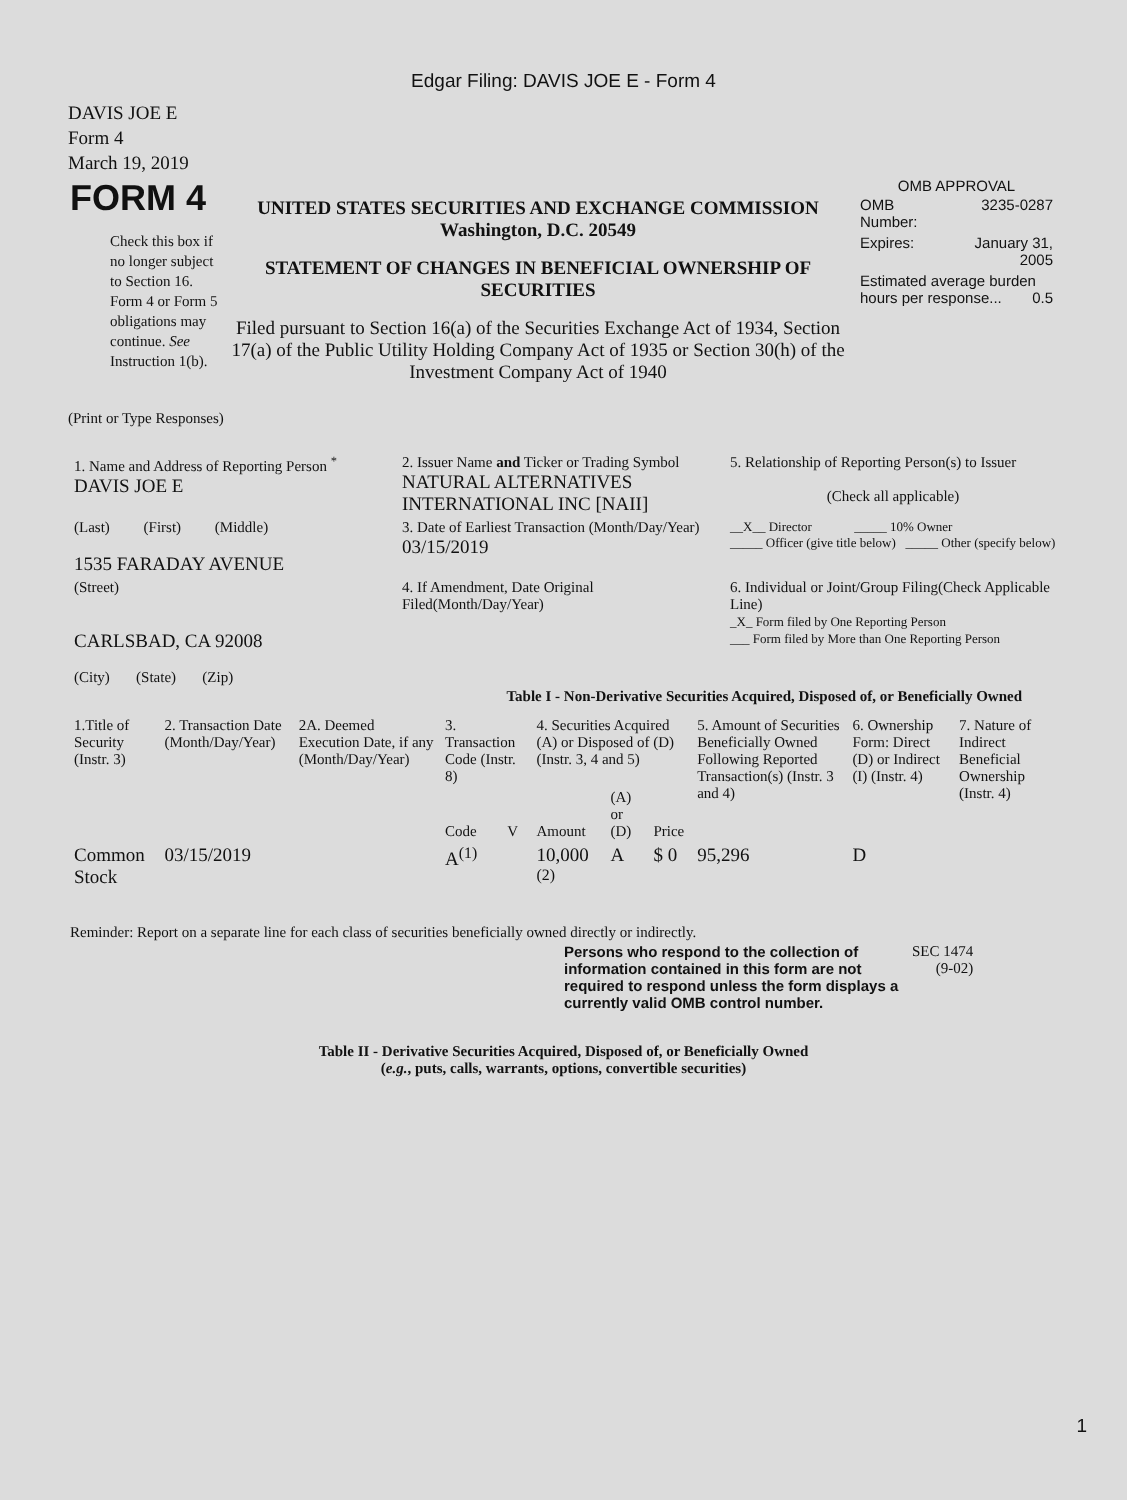Edgar Filing: DAVIS JOE E - Form 4
DAVIS JOE E
Form 4
March 19, 2019
| FORM 4 Check this box if no longer subject to Section 16. Form 4 or Form 5 obligations may continue. See Instruction 1(b). | UNITED STATES SECURITIES AND EXCHANGE COMMISSION Washington, D.C. 20549 STATEMENT OF CHANGES IN BENEFICIAL OWNERSHIP OF SECURITIES Filed pursuant to Section 16(a) of the Securities Exchange Act of 1934, Section 17(a) of the Public Utility Holding Company Act of 1935 or Section 30(h) of the Investment Company Act of 1940 | OMB APPROVAL / OMB Number: / 3235-0287 / / Expires: / January 31, 2005 / / Estimated average burden hours per response... 0.5 / / |
(Print or Type Responses)
| 1. Name and Address of Reporting Person <sup>*</sup> DAVIS JOE E | 2. Issuer Name and Ticker or Trading Symbol NATURAL ALTERNATIVES INTERNATIONAL INC [NAII] | 5. Relationship of Reporting Person(s) to Issuer (Check all applicable) |
| (Last) (First) (Middle) 1535 FARADAY AVENUE | 3. Date of Earliest Transaction (Month/Day/Year) 03/15/2019 | __X__ Director _____ 10% Owner _____ Officer (give title below) _____ Other (specify below) |
| (Street) CARLSBAD, CA 92008 (City) (State) (Zip) | 4. If Amendment, Date Original Filed(Month/Day/Year) | 6. Individual or Joint/Group Filing(Check Applicable Line) _X_ Form filed by One Reporting Person ___ Form filed by More than One Reporting Person |
Table I - Non-Derivative Securities Acquired, Disposed of, or Beneficially Owned
| 1.Title of Security (Instr. 3) | 2. Transaction Date (Month/Day/Year) | 2A. Deemed Execution Date, if any (Month/Day/Year) | 3. Transaction Code (Instr. 8) | | 4. Securities Acquired (A) or Disposed of (D) (Instr. 3, 4 and 5) | | | 5. Amount of Securities Beneficially Owned Following Reported Transaction(s) (Instr. 3 and 4) | 6. Ownership Form: Direct (D) or Indirect (I) (Instr. 4) | 7. Nature of Indirect Beneficial Ownership (Instr. 4) |
| --- | --- | --- | --- | --- | --- | --- | --- | --- | --- | --- |
| | | | Code | V | Amount | (A) or (D) | Price | | | |
| Common Stock | 03/15/2019 | | A<sup>(1)</sup> | | 10,000 <sup>(2)</sup> | A | $ 0 | 95,296 | D | |
Reminder: Report on a separate line for each class of securities beneficially owned directly or indirectly.
| Persons who respond to the collection of information contained in this form are not required to respond unless the form displays a currently valid OMB control number. | SEC 1474 (9-02) |
Table II - Derivative Securities Acquired, Disposed of, or Beneficially Owned
(e.g., puts, calls, warrants, options, convertible securities)
1